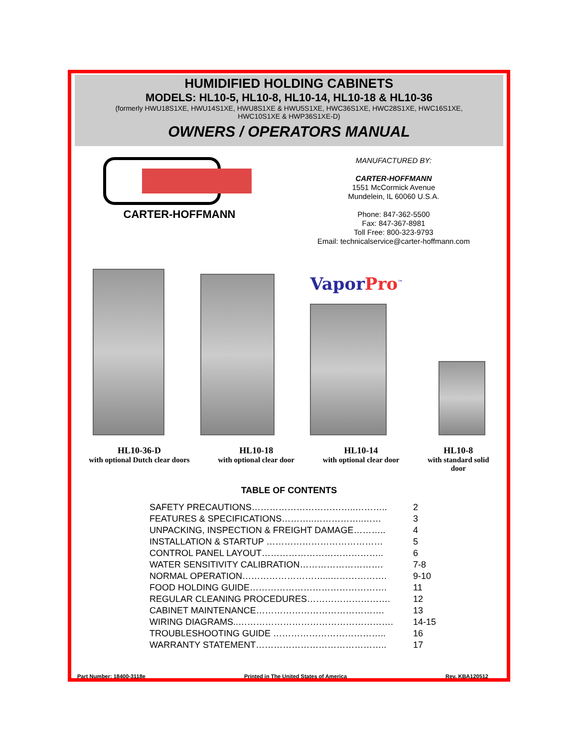HUMIDIFIED HOLDING CABINETS
MODELS: HL10-5, HL10-8, HL10-14, HL10-18 & HL10-36
(formerly HWU18S1XE, HWU14S1XE, HWU8S1XE & HWU5S1XE, HWC36S1XE, HWC28S1XE, HWC16S1XE,
HWC10S1XE & HWP36S1XE-D)
OWNERS / OPERATORS MANUAL
CARTER-HOFFMANN
MANUFACTURED BY:
CARTER-HOFFMANN
1551 McCormick Avenue
Mundelein, IL 60060 U.S.A.
Phone: 847-362-5500
Fax: 847-367-8981
Toll Free: 800-323-9793
Email: technicalservice@carter-hoffmann.com
VaporPro<sup>™</sup>
HL10-36-D
with optional Dutch clear doors
HL10-18
with optional clear door
HL10-14
with optional clear door
HL10-8
with standard solid
door
TABLE OF CONTENTS
| SAFETY PRECAUTIONS……………………………..……….. | 2 |
| FEATURES & SPECIFICATIONS………..……………..…… | 3 |
| UNPACKING, INSPECTION & FREIGHT DAMAGE……….. | 4 |
| INSTALLATION & STARTUP ………………………………… | 5 |
| CONTROL PANEL LAYOUT………………………………….. | 6 |
| WATER SENSITIVITY CALIBRATION………………………. | 7-8 |
| NORMAL OPERATION………………………...………………. | 9-10 |
| FOOD HOLDING GUIDE………………………………………. | 11 |
| REGULAR CLEANING PROCEDURES………………………. | 12 |
| CABINET MAINTENANCE……………………………………. | 13 |
| WIRING DIAGRAMS..……………………………………………. | 14-15 |
| TROUBLESHOOTING GUIDE ……………………………….. | 16 |
| WARRANTY STATEMENT…………………………………….. | 17 |
Part Number: 18400-3118e Printed in The United States of America Rev. KBA120512